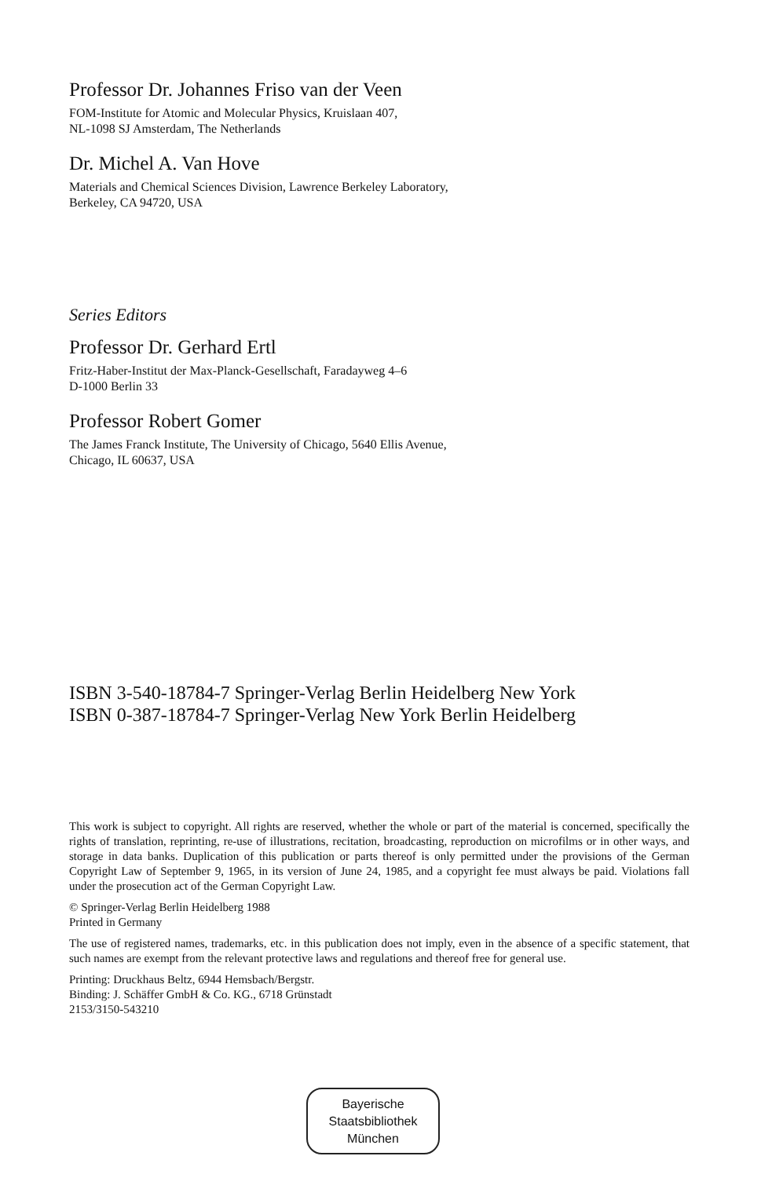Professor Dr. Johannes Friso van der Veen
FOM-Institute for Atomic and Molecular Physics, Kruislaan 407,
NL-1098 SJ Amsterdam, The Netherlands
Dr. Michel A. Van Hove
Materials and Chemical Sciences Division, Lawrence Berkeley Laboratory,
Berkeley, CA 94720, USA
Series Editors
Professor Dr. Gerhard Ertl
Fritz-Haber-Institut der Max-Planck-Gesellschaft, Faradayweg 4–6
D-1000 Berlin 33
Professor Robert Gomer
The James Franck Institute, The University of Chicago, 5640 Ellis Avenue,
Chicago, IL 60637, USA
ISBN 3-540-18784-7 Springer-Verlag Berlin Heidelberg New York
ISBN 0-387-18784-7 Springer-Verlag New York Berlin Heidelberg
This work is subject to copyright. All rights are reserved, whether the whole or part of the material is concerned, specifically the rights of translation, reprinting, re-use of illustrations, recitation, broadcasting, reproduction on microfilms or in other ways, and storage in data banks. Duplication of this publication or parts thereof is only permitted under the provisions of the German Copyright Law of September 9, 1965, in its version of June 24, 1985, and a copyright fee must always be paid. Violations fall under the prosecution act of the German Copyright Law.
© Springer-Verlag Berlin Heidelberg 1988
Printed in Germany
The use of registered names, trademarks, etc. in this publication does not imply, even in the absence of a specific statement, that such names are exempt from the relevant protective laws and regulations and thereof free for general use.
Printing: Druckhaus Beltz, 6944 Hemsbach/Bergstr.
Binding: J. Schäffer GmbH & Co. KG., 6718 Grünstadt
2153/3150-543210
Bayerische
Staatsbibliothek
München